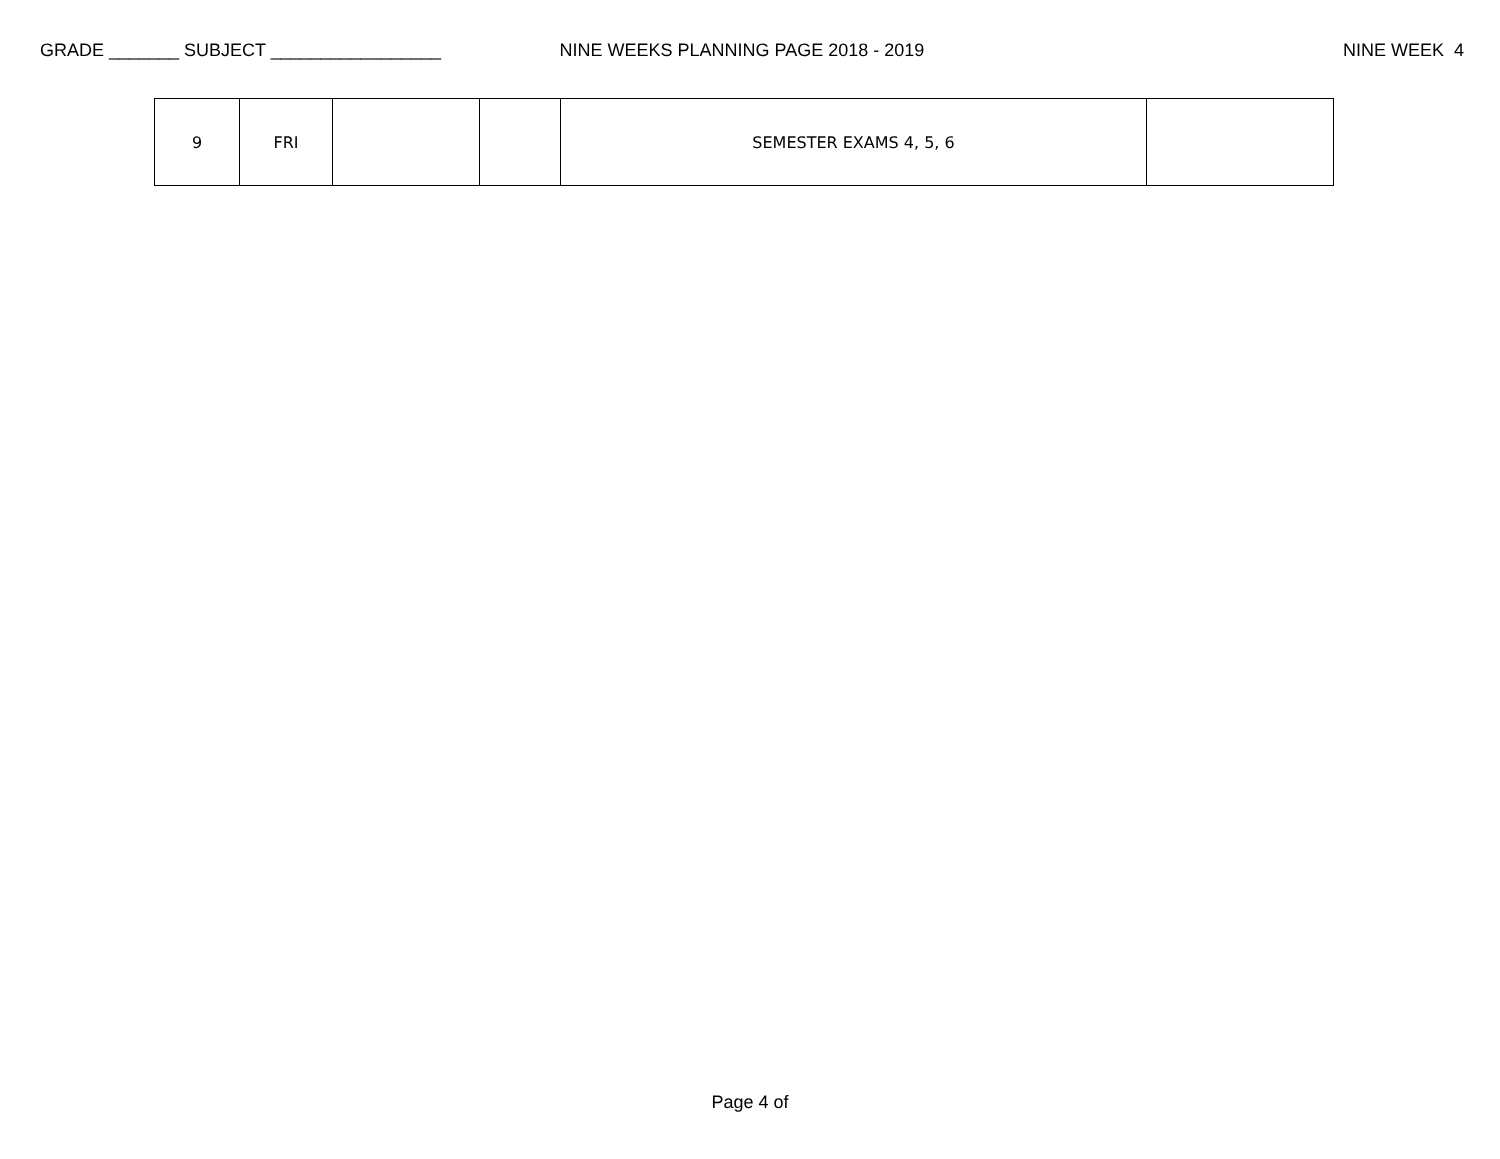GRADE _______ SUBJECT _________________ NINE WEEKS PLANNING PAGE 2018 - 2019 NINE WEEK 4
| 9 | FRI | | | SEMESTER EXAMS 4, 5, 6 | |
Page 4 of